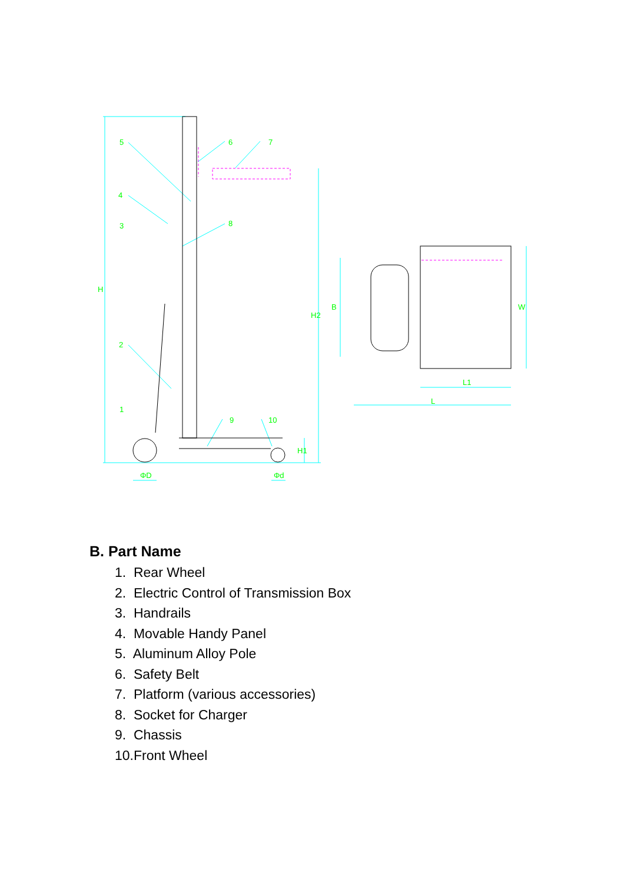5
6
7
4
3
8
2
1
9
10
H
H2
B
W
L1
L
H1
ΦD
Φd
B. Part Name
1. Rear Wheel
2. Electric Control of Transmission Box
3. Handrails
4. Movable Handy Panel
5. Aluminum Alloy Pole
6. Safety Belt
7. Platform (various accessories)
8. Socket for Charger
9. Chassis
10.Front Wheel